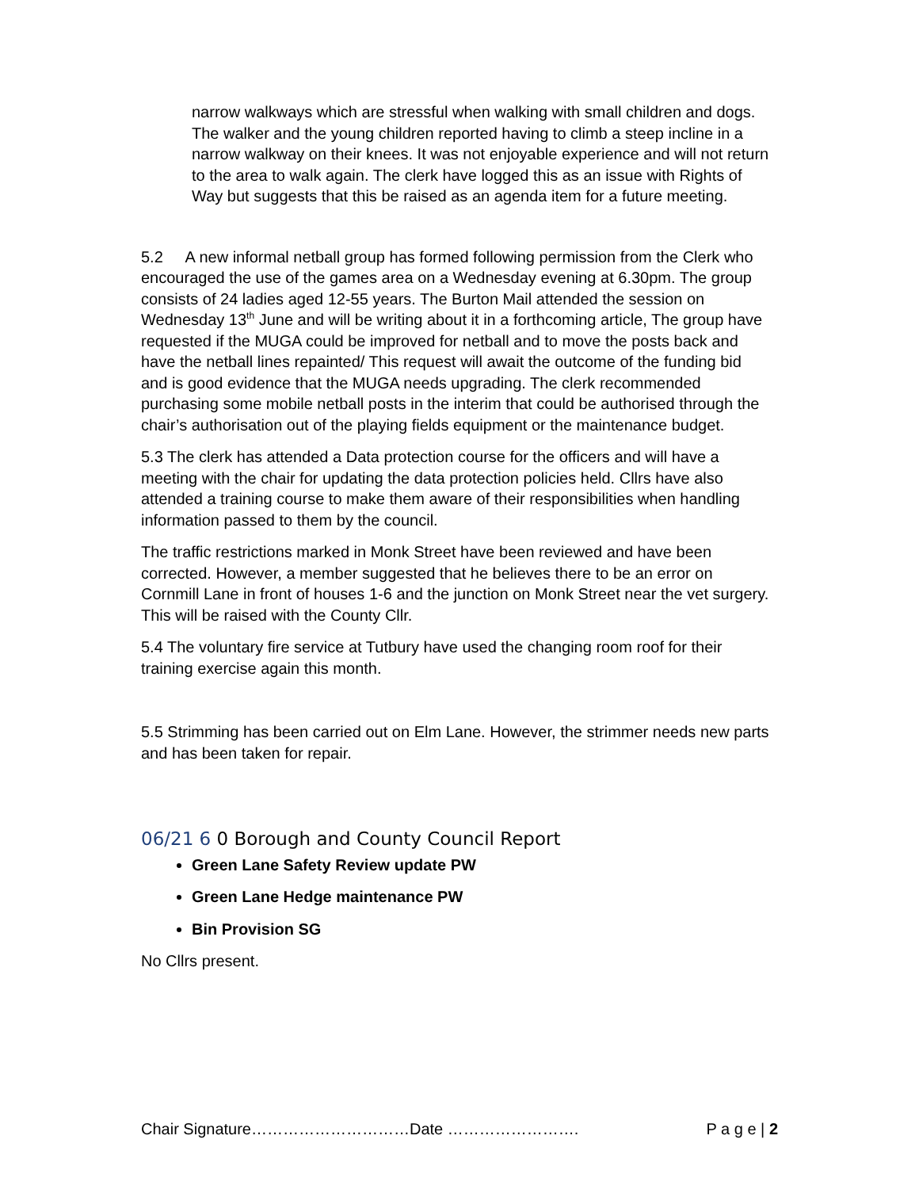narrow walkways which are stressful when walking with small children and dogs. The walker and the young children reported having to climb a steep incline in a narrow walkway on their knees. It was not enjoyable experience and will not return to the area to walk again. The clerk have logged this as an issue with Rights of Way but suggests that this be raised as an agenda item for a future meeting.
5.2 A new informal netball group has formed following permission from the Clerk who encouraged the use of the games area on a Wednesday evening at 6.30pm. The group consists of 24 ladies aged 12-55 years. The Burton Mail attended the session on Wednesday 13<sup>th</sup> June and will be writing about it in a forthcoming article, The group have requested if the MUGA could be improved for netball and to move the posts back and have the netball lines repainted/ This request will await the outcome of the funding bid and is good evidence that the MUGA needs upgrading. The clerk recommended purchasing some mobile netball posts in the interim that could be authorised through the chair’s authorisation out of the playing fields equipment or the maintenance budget.
5.3 The clerk has attended a Data protection course for the officers and will have a meeting with the chair for updating the data protection policies held. Cllrs have also attended a training course to make them aware of their responsibilities when handling information passed to them by the council.
The traffic restrictions marked in Monk Street have been reviewed and have been corrected. However, a member suggested that he believes there to be an error on Cornmill Lane in front of houses 1-6 and the junction on Monk Street near the vet surgery. This will be raised with the County Cllr.
5.4 The voluntary fire service at Tutbury have used the changing room roof for their training exercise again this month.
5.5 Strimming has been carried out on Elm Lane. However, the strimmer needs new parts and has been taken for repair.
06/21 6 0 Borough and County Council Report
Green Lane Safety Review update PW
Green Lane Hedge maintenance PW
Bin Provision SG
No Cllrs present.
Chair Signature…………………………Date ……………………. P a g e | 2